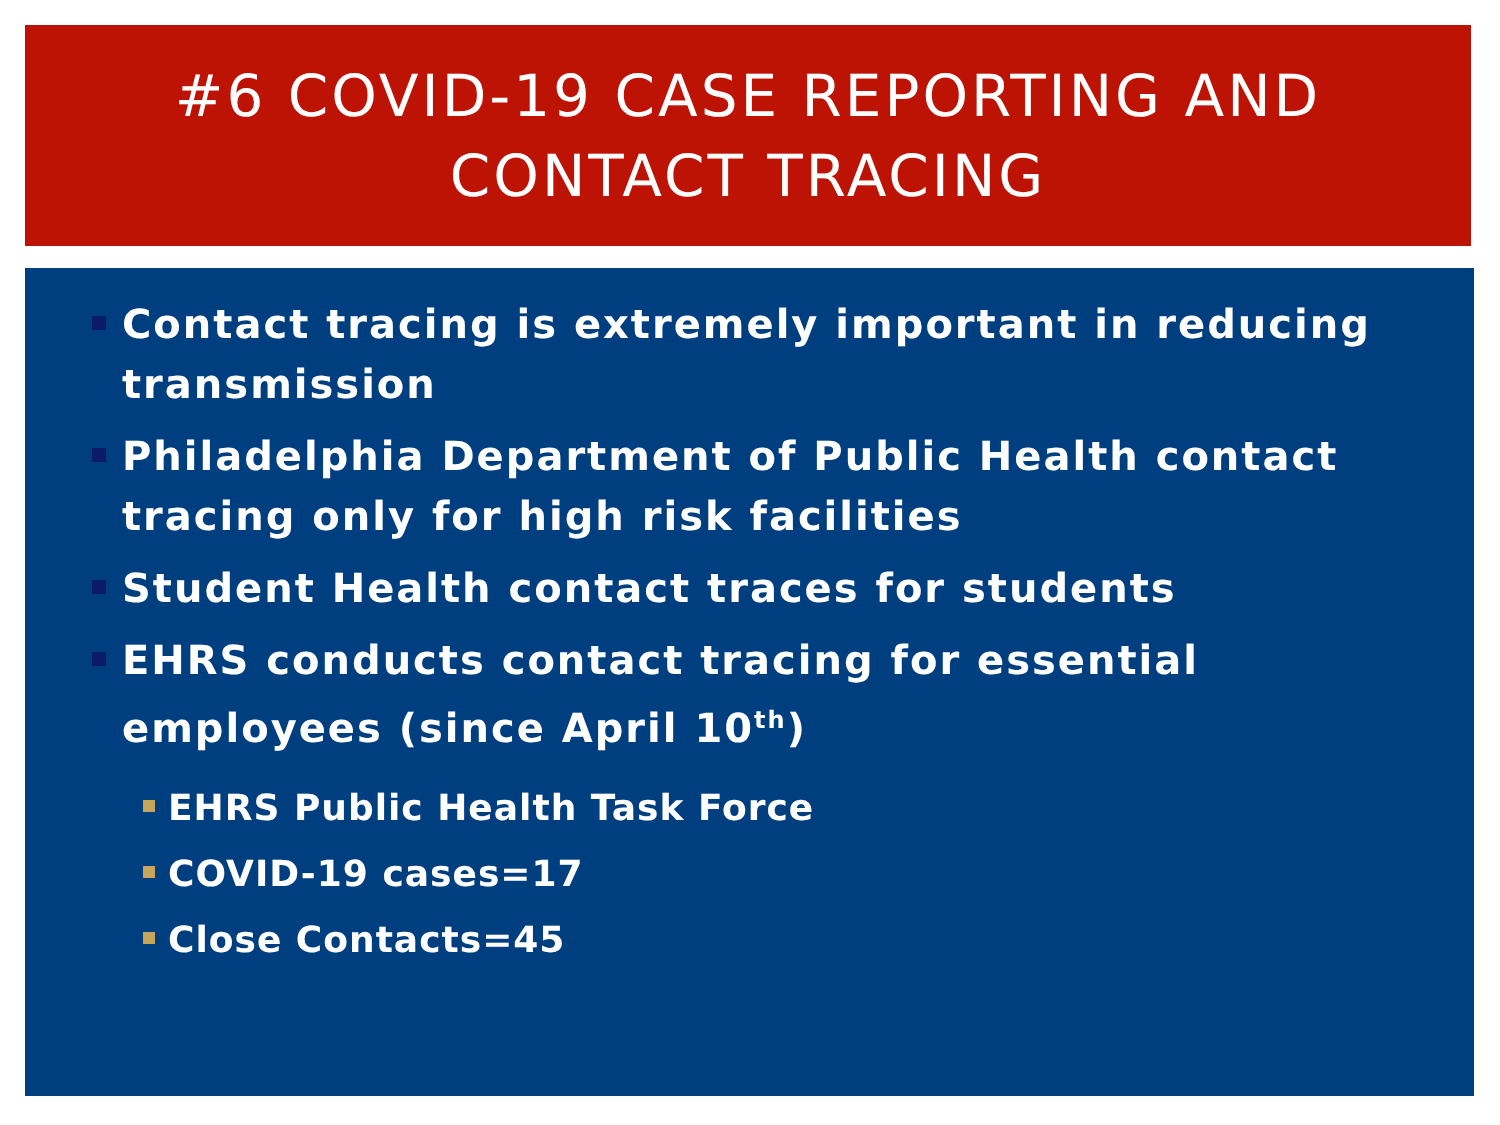#6 COVID-19 CASE REPORTING AND
CONTACT TRACING
Contact tracing is extremely important in reducing transmission
Philadelphia Department of Public Health contact tracing only for high risk facilities
Student Health contact traces for students
EHRS conducts contact tracing for essential employees (since April 10<sup>th</sup>)
EHRS Public Health Task Force
COVID-19 cases=17
Close Contacts=45